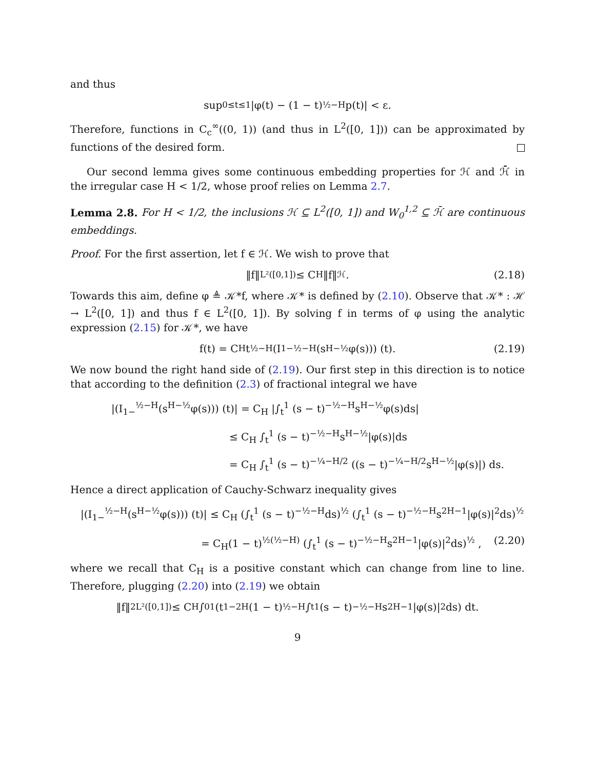and thus
sup<sub>0≤t≤1</sub> |φ(t) − (1 − t)<sup>½−H</sup>p(t)| < ε.
Therefore, functions in C<sub>c</sub><sup>∞</sup>((0, 1)) (and thus in L<sup>2</sup>([0, 1])) can be approximated by functions of the desired form.
Our second lemma gives some continuous embedding properties for ℋ and ℋ̄ in the irregular case H < 1/2, whose proof relies on Lemma 2.7.
Lemma 2.8. For H < 1/2, the inclusions ℋ ⊆ L<sup>2</sup>([0, 1]) and W<sub>0</sub><sup>1,2</sup> ⊆ ℋ̄ are continuous embeddings.
Proof. For the first assertion, let f ∈ ℋ. We wish to prove that
‖f‖<sub>L²([0,1])</sub> ≤ C<sub>H</sub>‖f‖<sub>ℋ</sub>. (2.18)
Towards this aim, define φ ≜ 𝒦*f, where 𝒦* is defined by (2.10). Observe that 𝒦* : ℋ → L<sup>2</sup>([0, 1]) and thus f ∈ L<sup>2</sup>([0, 1]). By solving f in terms of φ using the analytic expression (2.15) for 𝒦*, we have
f(t) = C<sub>H</sub>t<sup>½−H</sup> (I<sub>1−</sub><sup>½−H</sup> (s<sup>H−½</sup>φ(s))) (t). (2.19)
We now bound the right hand side of (2.19). Our first step in this direction is to notice that according to the definition (2.3) of fractional integral we have
|(I<sub>1−</sub><sup>½−H</sup>(s<sup>H−½</sup>φ(s))) (t)| = C<sub>H</sub> |∫<sub>t</sub><sup>1</sup> (s − t)<sup>−½−H</sup>s<sup>H−½</sup>φ(s)ds|
≤ C<sub>H</sub> ∫<sub>t</sub><sup>1</sup> (s − t)<sup>−½−H</sup>s<sup>H−½</sup>|φ(s)|ds
= C<sub>H</sub> ∫<sub>t</sub><sup>1</sup> (s − t)<sup>−¼−H/2</sup> ((s − t)<sup>−¼−H/2</sup>s<sup>H−½</sup>|φ(s)|) ds.
Hence a direct application of Cauchy-Schwarz inequality gives
|(I<sub>1−</sub><sup>½−H</sup>(s<sup>H−½</sup>φ(s))) (t)| ≤ C<sub>H</sub> (∫<sub>t</sub><sup>1</sup> (s − t)<sup>−½−H</sup>ds)<sup>½</sup> (∫<sub>t</sub><sup>1</sup> (s − t)<sup>−½−H</sup>s<sup>2H−1</sup>|φ(s)|<sup>2</sup>ds)<sup>½</sup>
= C<sub>H</sub>(1 − t)<sup>½(½−H)</sup> (∫<sub>t</sub><sup>1</sup> (s − t)<sup>−½−H</sup>s<sup>2H−1</sup>|φ(s)|<sup>2</sup>ds)<sup>½</sup> , (2.20)
where we recall that C<sub>H</sub> is a positive constant which can change from line to line. Therefore, plugging (2.20) into (2.19) we obtain
‖f‖<sup>2</sup><sub>L²([0,1])</sub> ≤ C<sub>H</sub> ∫<sub>0</sub><sup>1</sup> (t<sup>1−2H</sup>(1 − t)<sup>½−H</sup> ∫<sub>t</sub><sup>1</sup> (s − t)<sup>−½−H</sup>s<sup>2H−1</sup>|φ(s)|<sup>2</sup>ds) dt.
9